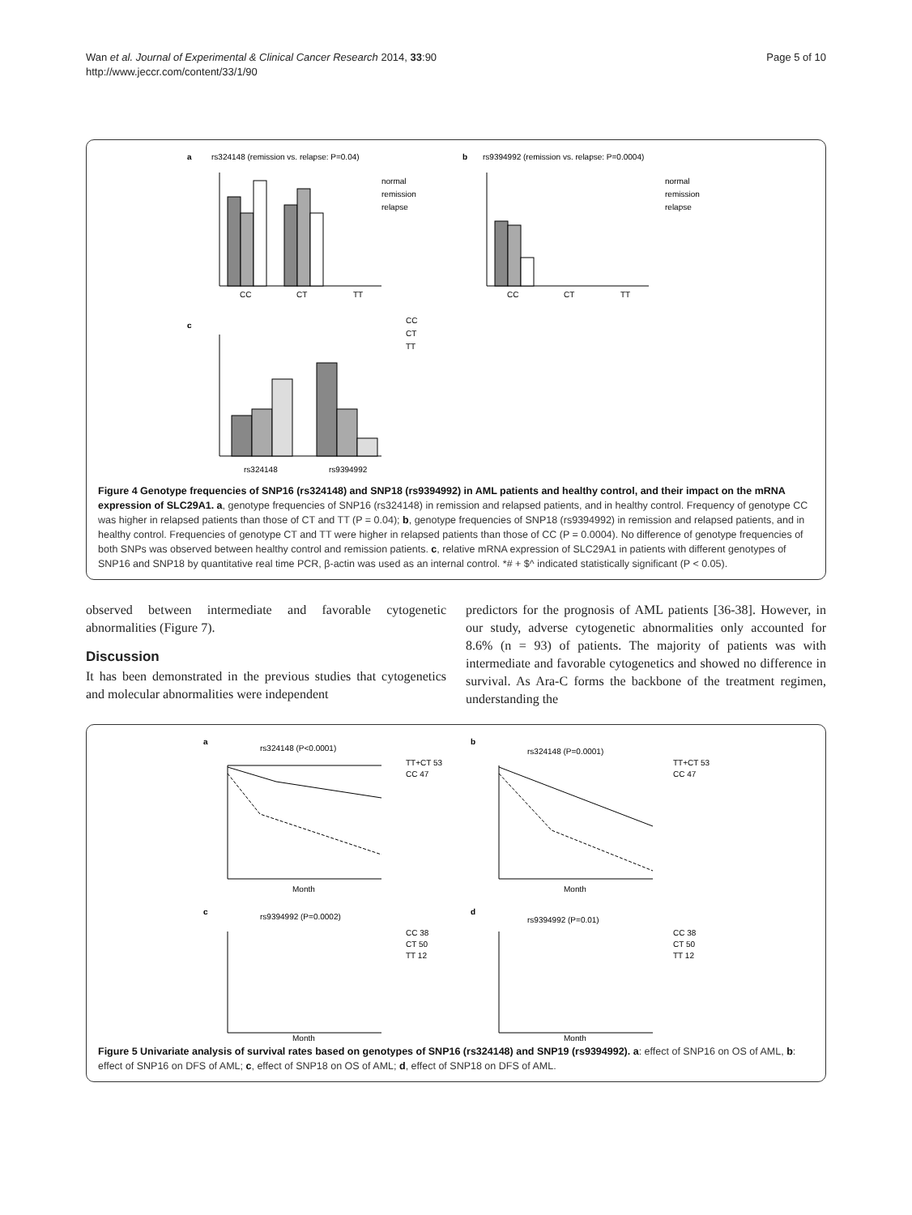Wan et al. Journal of Experimental & Clinical Cancer Research 2014, 33:90
http://www.jeccr.com/content/33/1/90
Page 5 of 10
a
rs324148 (remission vs. relapse: P=0.04)
CC
CT
TT
normal
remission
relapse
b
rs9394992 (remission vs. relapse: P=0.0004)
CC
CT
TT
normal
remission
relapse
c
rs324148
rs9394992
CC
CT
TT
Figure 4 Genotype frequencies of SNP16 (rs324148) and SNP18 (rs9394992) in AML patients and healthy control, and their impact on the mRNA expression of SLC29A1. a, genotype frequencies of SNP16 (rs324148) in remission and relapsed patients, and in healthy control. Frequency of genotype CC was higher in relapsed patients than those of CT and TT (P = 0.04); b, genotype frequencies of SNP18 (rs9394992) in remission and relapsed patients, and in healthy control. Frequencies of genotype CT and TT were higher in relapsed patients than those of CC (P = 0.0004). No difference of genotype frequencies of both SNPs was observed between healthy control and remission patients. c, relative mRNA expression of SLC29A1 in patients with different genotypes of SNP16 and SNP18 by quantitative real time PCR, β-actin was used as an internal control. *# + $^ indicated statistically significant (P < 0.05).
observed between intermediate and favorable cytogenetic abnormalities (Figure 7).
Discussion
It has been demonstrated in the previous studies that cytogenetics and molecular abnormalities were independent
predictors for the prognosis of AML patients [36-38]. However, in our study, adverse cytogenetic abnormalities only accounted for 8.6% (n = 93) of patients. The majority of patients was with intermediate and favorable cytogenetics and showed no difference in survival. As Ara-C forms the backbone of the treatment regimen, understanding the
a
rs324148 (P<0.0001)
b
rs324148 (P=0.0001)
TT+CT 53
CC 47
TT+CT 53
CC 47
Month
Month
c
rs9394992 (P=0.0002)
d
rs9394992 (P=0.01)
CC 38
CT 50
TT 12
CC 38
CT 50
TT 12
Month
Month
Figure 5 Univariate analysis of survival rates based on genotypes of SNP16 (rs324148) and SNP19 (rs9394992). a: effect of SNP16 on OS of AML, b: effect of SNP16 on DFS of AML; c, effect of SNP18 on OS of AML; d, effect of SNP18 on DFS of AML.